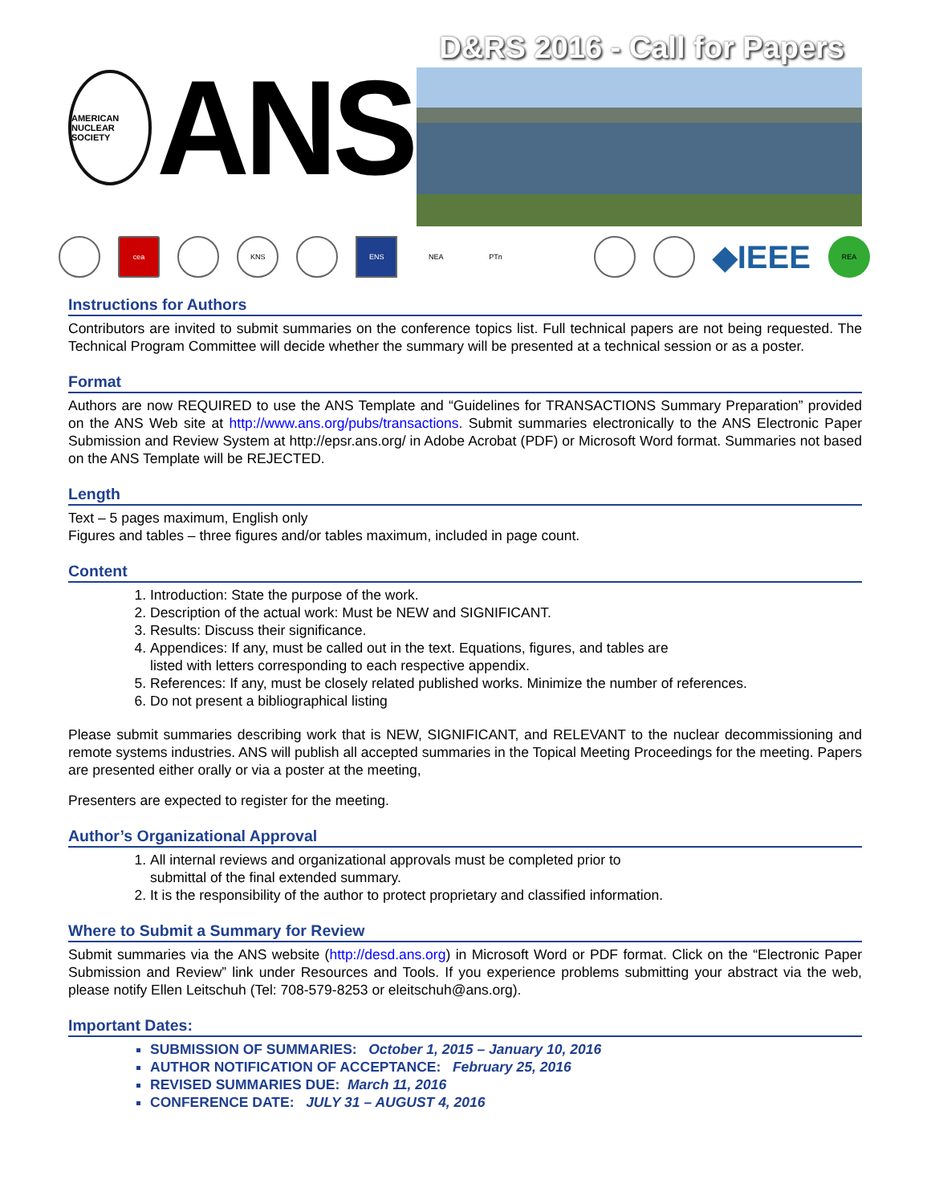D&RS 2016 - Call for Papers
AMERICAN NUCLEAR SOCIETY
ANS
cea KNS ENS NEA PTn
◆IEEE
REA
Instructions for Authors
Contributors are invited to submit summaries on the conference topics list. Full technical papers are not being requested. The Technical Program Committee will decide whether the summary will be presented at a technical session or as a poster.
Format
Authors are now REQUIRED to use the ANS Template and “Guidelines for TRANSACTIONS Summary Preparation” provided on the ANS Web site at http://www.ans.org/pubs/transactions. Submit summaries electronically to the ANS Electronic Paper Submission and Review System at http://epsr.ans.org/ in Adobe Acrobat (PDF) or Microsoft Word format. Summaries not based on the ANS Template will be REJECTED.
Length
Text – 5 pages maximum, English only
Figures and tables – three figures and/or tables maximum, included in page count.
Content
1. Introduction: State the purpose of the work.
2. Description of the actual work: Must be NEW and SIGNIFICANT.
3. Results: Discuss their significance.
4. Appendices: If any, must be called out in the text. Equations, figures, and tables are
listed with letters corresponding to each respective appendix.
5. References: If any, must be closely related published works. Minimize the number of references.
6. Do not present a bibliographical listing
Please submit summaries describing work that is NEW, SIGNIFICANT, and RELEVANT to the nuclear decommissioning and remote systems industries. ANS will publish all accepted summaries in the Topical Meeting Proceedings for the meeting. Papers are presented either orally or via a poster at the meeting,
Presenters are expected to register for the meeting.
Author’s Organizational Approval
1. All internal reviews and organizational approvals must be completed prior to
submittal of the final extended summary.
2. It is the responsibility of the author to protect proprietary and classified information.
Where to Submit a Summary for Review
Submit summaries via the ANS website (http://desd.ans.org) in Microsoft Word or PDF format. Click on the “Electronic Paper Submission and Review” link under Resources and Tools. If you experience problems submitting your abstract via the web, please notify Ellen Leitschuh (Tel: 708-579-8253 or eleitschuh@ans.org).
Important Dates:
SUBMISSION OF SUMMARIES: October 1, 2015 – January 10, 2016
AUTHOR NOTIFICATION OF ACCEPTANCE: February 25, 2016
REVISED SUMMARIES DUE: March 11, 2016
CONFERENCE DATE: JULY 31 – AUGUST 4, 2016